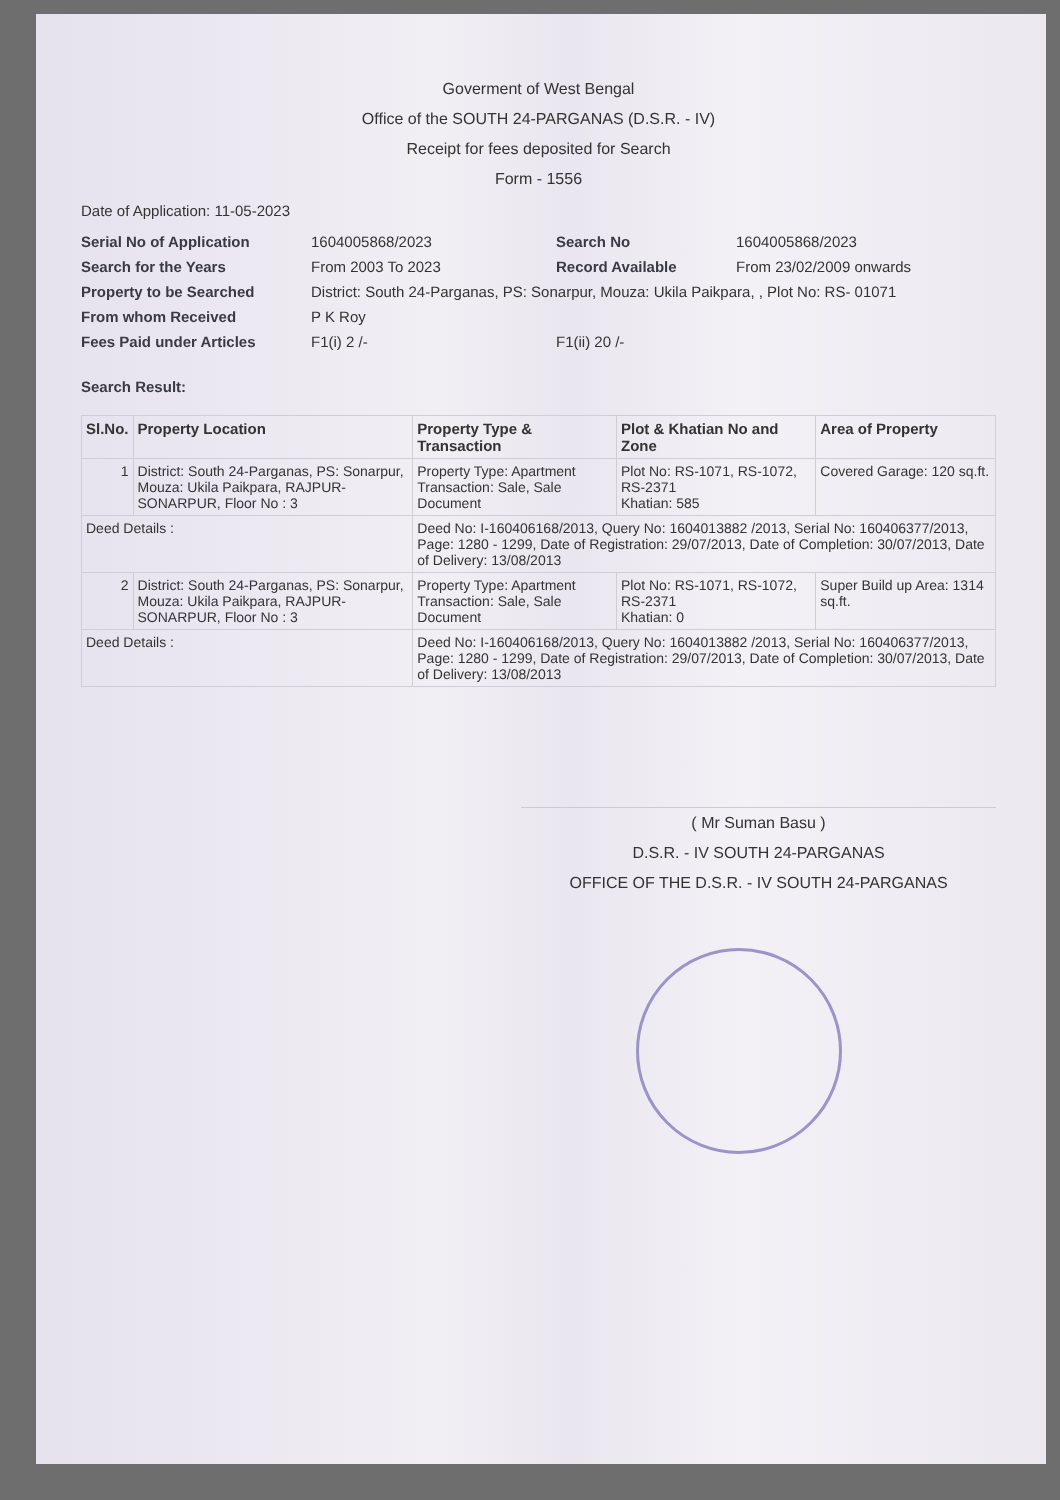Goverment of West Bengal
Office of the SOUTH 24-PARGANAS (D.S.R. - IV)
Receipt for fees deposited for Search
Form - 1556
Date of Application: 11-05-2023
Serial No of Application 1604005868/2023 Search No 1604005868/2023 Search for the Years From 2003 To 2023 Record Available From 23/02/2009 onwards Property to be Searched District: South 24-Parganas, PS: Sonarpur, Mouza: Ukila Paikpara, , Plot No: RS- 01071 From whom Received P K Roy Fees Paid under Articles F1(i) 2 /- F1(ii) 20 /-
Search Result:
| Sl.No. | Property Location | Property Type & Transaction | Plot & Khatian No and Zone | Area of Property |
| --- | --- | --- | --- | --- |
| 1 | District: South 24-Parganas, PS: Sonarpur, Mouza: Ukila Paikpara, RAJPUR-SONARPUR, Floor No : 3 | Property Type: Apartment Transaction: Sale, Sale Document | Plot No: RS-1071, RS-1072, RS-2371 Khatian: 585 | Covered Garage: 120 sq.ft. |
| Deed Details : | | Deed No: I-160406168/2013, Query No: 1604013882 /2013, Serial No: 160406377/2013, Page: 1280 - 1299, Date of Registration: 29/07/2013, Date of Completion: 30/07/2013, Date of Delivery: 13/08/2013 | | |
| 2 | District: South 24-Parganas, PS: Sonarpur, Mouza: Ukila Paikpara, RAJPUR-SONARPUR, Floor No : 3 | Property Type: Apartment Transaction: Sale, Sale Document | Plot No: RS-1071, RS-1072, RS-2371 Khatian: 0 | Super Build up Area: 1314 sq.ft. |
| Deed Details : | | Deed No: I-160406168/2013, Query No: 1604013882 /2013, Serial No: 160406377/2013, Page: 1280 - 1299, Date of Registration: 29/07/2013, Date of Completion: 30/07/2013, Date of Delivery: 13/08/2013 | | |
( Mr Suman Basu )
D.S.R. - IV SOUTH 24-PARGANAS
OFFICE OF THE D.S.R. - IV SOUTH 24-PARGANAS